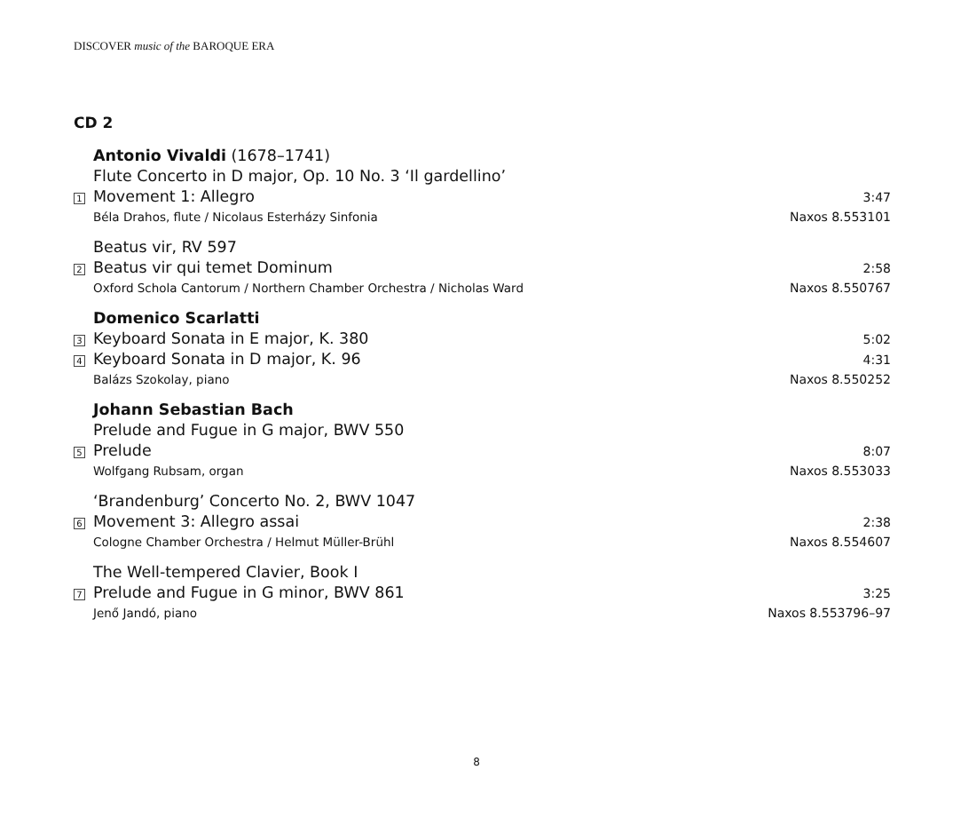DISCOVER music of the BAROQUE ERA
CD 2
Antonio Vivaldi (1678–1741)
Flute Concerto in D major, Op. 10 No. 3 ‘Il gardellino’
1
Movement 1: Allegro
3:47
Béla Drahos, flute / Nicolaus Esterházy Sinfonia
Naxos 8.553101
Beatus vir, RV 597
2
Beatus vir qui temet Dominum
2:58
Oxford Schola Cantorum / Northern Chamber Orchestra / Nicholas Ward
Naxos 8.550767
Domenico Scarlatti
3
Keyboard Sonata in E major, K. 380
5:02
4
Keyboard Sonata in D major, K. 96
4:31
Balázs Szokolay, piano
Naxos 8.550252
Johann Sebastian Bach
Prelude and Fugue in G major, BWV 550
5
Prelude
8:07
Wolfgang Rubsam, organ
Naxos 8.553033
‘Brandenburg’ Concerto No. 2, BWV 1047
6
Movement 3: Allegro assai
2:38
Cologne Chamber Orchestra / Helmut Müller-Brühl
Naxos 8.554607
The Well-tempered Clavier, Book I
7
Prelude and Fugue in G minor, BWV 861
3:25
Jenő Jandó, piano
Naxos 8.553796–97
8